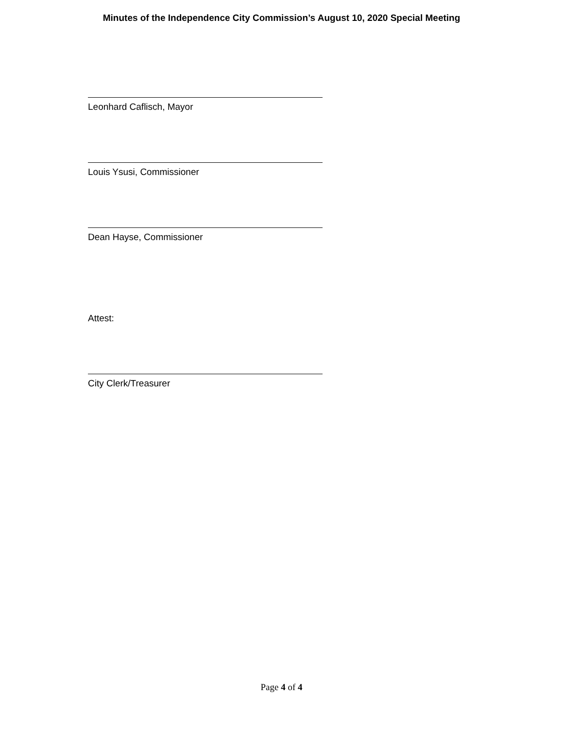Minutes of the Independence City Commission’s August 10, 2020 Special Meeting
Leonhard Caflisch, Mayor
Louis Ysusi, Commissioner
Dean Hayse, Commissioner
Attest:
City Clerk/Treasurer
Page 4 of 4